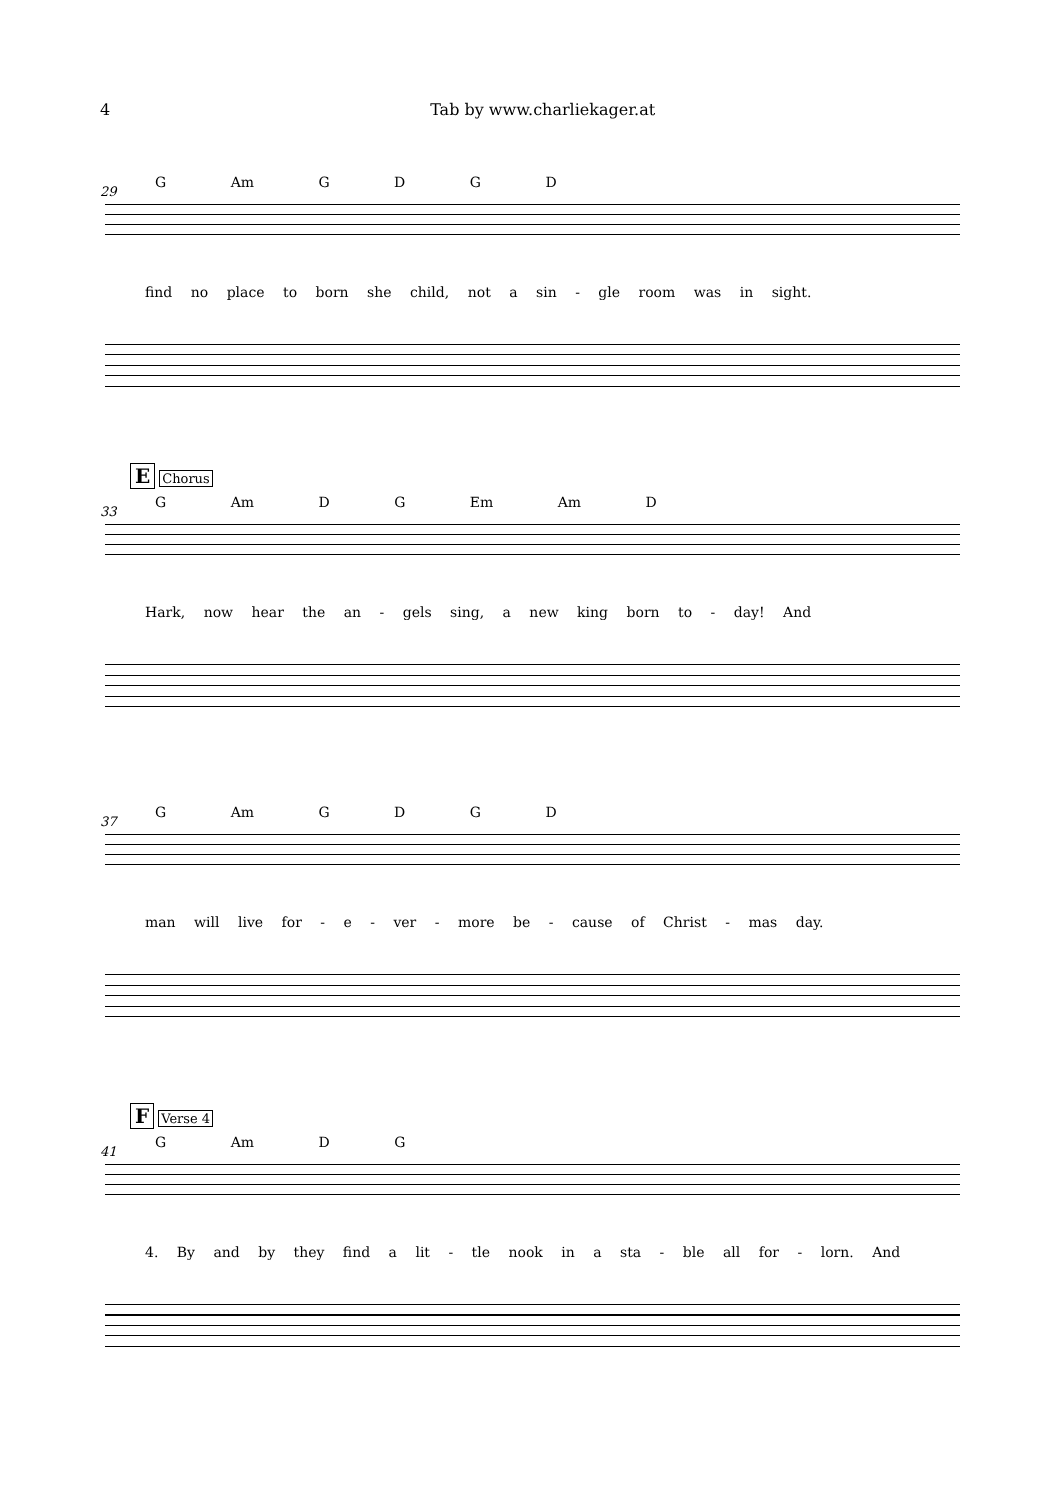4 Tab by www.charliekager.at
G Am G D G D
29
find no place to born she child, not a sin - gle room was in sight.
E Chorus
G Am D G Em Am D
33
Hark, now hear the an - gels sing, a new king born to - day! And
G Am G D G D
37
man will live for - e - ver - more be - cause of Christ - mas day.
F Verse 4
G Am D G
41
4. By and by they find a lit - tle nook in a sta - ble all for - lorn. And